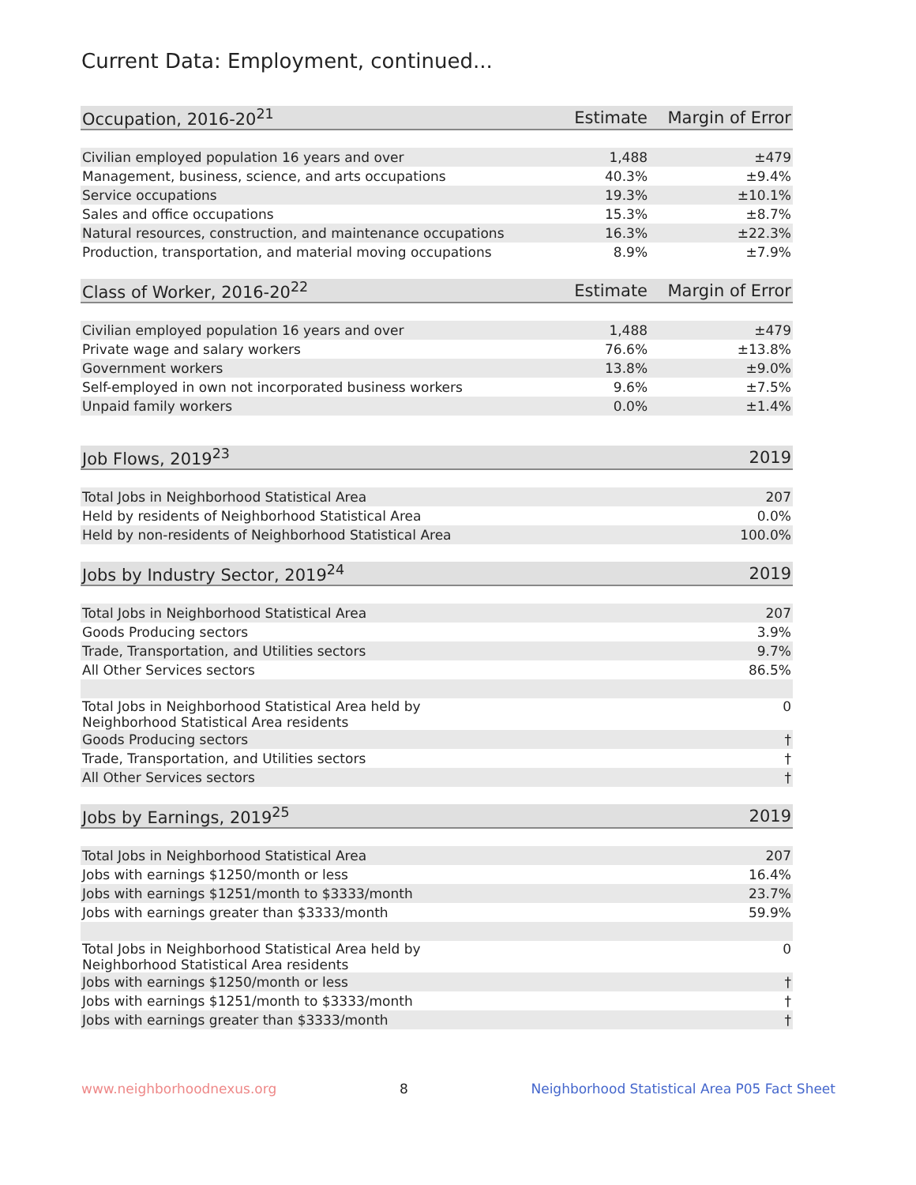Current Data: Employment, continued...
| Occupation, 2016-20<sup>21</sup> | Estimate | Margin of Error |
| --- | --- | --- |
| Civilian employed population 16 years and over | 1,488 | ±479 |
| Management, business, science, and arts occupations | 40.3% | ±9.4% |
| Service occupations | 19.3% | ±10.1% |
| Sales and office occupations | 15.3% | ±8.7% |
| Natural resources, construction, and maintenance occupations | 16.3% | ±22.3% |
| Production, transportation, and material moving occupations | 8.9% | ±7.9% |
| Class of Worker, 2016-20<sup>22</sup> | Estimate | Margin of Error |
| Civilian employed population 16 years and over | 1,488 | ±479 |
| Private wage and salary workers | 76.6% | ±13.8% |
| Government workers | 13.8% | ±9.0% |
| Self-employed in own not incorporated business workers | 9.6% | ±7.5% |
| Unpaid family workers | 0.0% | ±1.4% |
| Job Flows, 2019<sup>23</sup> | 2019 |
| --- | --- |
| Total Jobs in Neighborhood Statistical Area | 207 |
| Held by residents of Neighborhood Statistical Area | 0.0% |
| Held by non-residents of Neighborhood Statistical Area | 100.0% |
| Jobs by Industry Sector, 2019<sup>24</sup> | 2019 |
| Total Jobs in Neighborhood Statistical Area | 207 |
| Goods Producing sectors | 3.9% |
| Trade, Transportation, and Utilities sectors | 9.7% |
| All Other Services sectors | 86.5% |
| Total Jobs in Neighborhood Statistical Area held by Neighborhood Statistical Area residents | 0 |
| Goods Producing sectors | † |
| Trade, Transportation, and Utilities sectors | † |
| All Other Services sectors | † |
| Jobs by Earnings, 2019<sup>25</sup> | 2019 |
| Total Jobs in Neighborhood Statistical Area | 207 |
| Jobs with earnings $1250/month or less | 16.4% |
| Jobs with earnings $1251/month to $3333/month | 23.7% |
| Jobs with earnings greater than $3333/month | 59.9% |
| Total Jobs in Neighborhood Statistical Area held by Neighborhood Statistical Area residents | 0 |
| Jobs with earnings $1250/month or less | † |
| Jobs with earnings $1251/month to $3333/month | † |
| Jobs with earnings greater than $3333/month | † |
www.neighborhoodnexus.org 8 Neighborhood Statistical Area P05 Fact Sheet